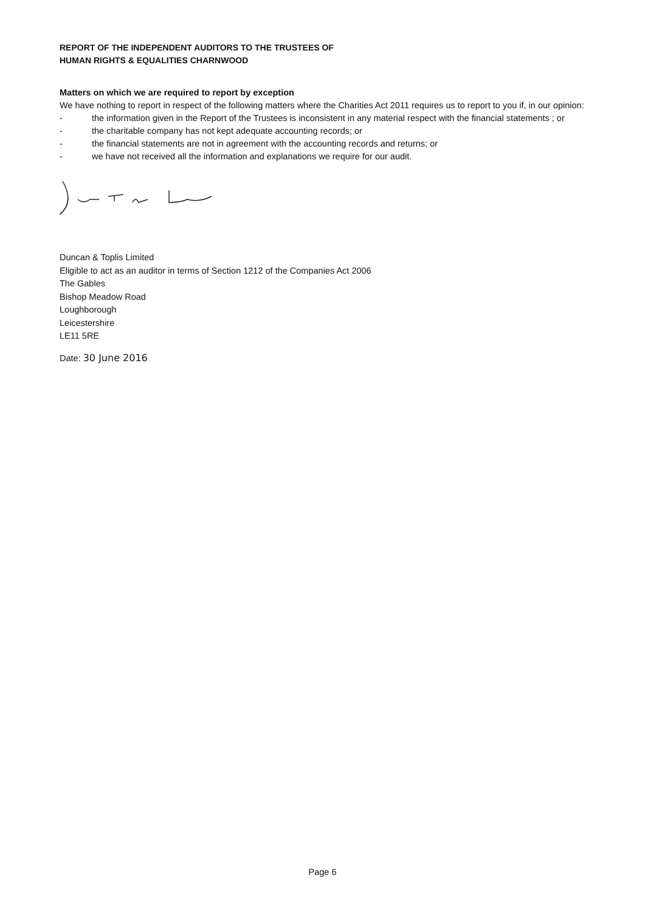REPORT OF THE INDEPENDENT AUDITORS TO THE TRUSTEES OF
HUMAN RIGHTS & EQUALITIES CHARNWOOD
Matters on which we are required to report by exception
We have nothing to report in respect of the following matters where the Charities Act 2011 requires us to report to you if, in our opinion:
- the information given in the Report of the Trustees is inconsistent in any material respect with the financial statements ; or
- the charitable company has not kept adequate accounting records; or
- the financial statements are not in agreement with the accounting records and returns; or
- we have not received all the information and explanations we require for our audit.
Duncan & Toplis Limited
Eligible to act as an auditor in terms of Section 1212 of the Companies Act 2006
The Gables
Bishop Meadow Road
Loughborough
Leicestershire
LE11 5RE
Date: 30 June 2016
Page 6